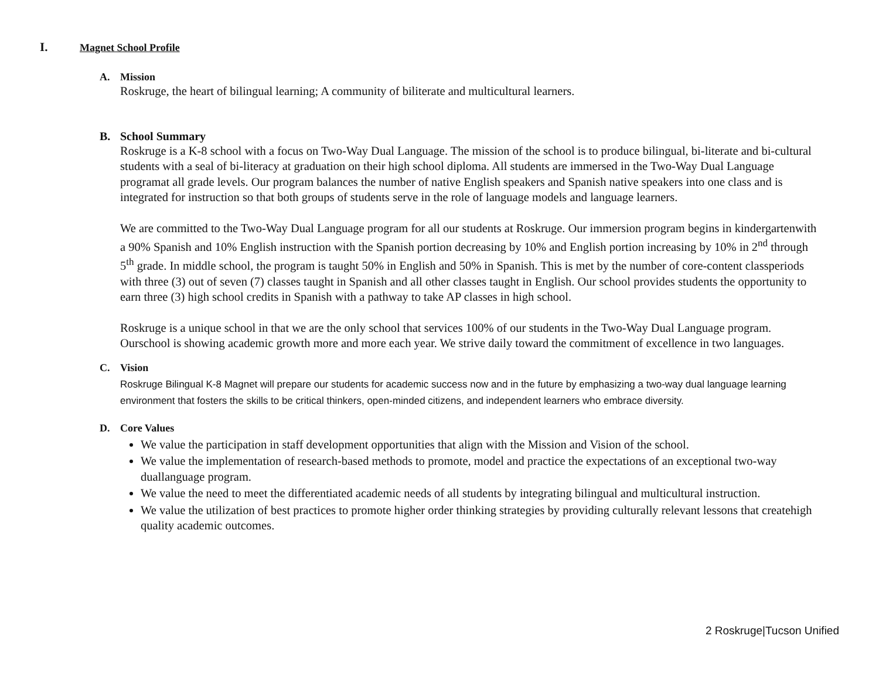I. Magnet School Profile
A. Mission
Roskruge, the heart of bilingual learning; A community of biliterate and multicultural learners.
B. School Summary
Roskruge is a K-8 school with a focus on Two-Way Dual Language. The mission of the school is to produce bilingual, bi-literate and bi-cultural students with a seal of bi-literacy at graduation on their high school diploma. All students are immersed in the Two-Way Dual Language programat all grade levels. Our program balances the number of native English speakers and Spanish native speakers into one class and is integrated for instruction so that both groups of students serve in the role of language models and language learners.
We are committed to the Two-Way Dual Language program for all our students at Roskruge. Our immersion program begins in kindergartenwith a 90% Spanish and 10% English instruction with the Spanish portion decreasing by 10% and English portion increasing by 10% in 2<sup>nd</sup> through 5<sup>th</sup> grade. In middle school, the program is taught 50% in English and 50% in Spanish. This is met by the number of core-content classperiods with three (3) out of seven (7) classes taught in Spanish and all other classes taught in English. Our school provides students the opportunity to earn three (3) high school credits in Spanish with a pathway to take AP classes in high school.
Roskruge is a unique school in that we are the only school that services 100% of our students in the Two-Way Dual Language program. Ourschool is showing academic growth more and more each year. We strive daily toward the commitment of excellence in two languages.
C. Vision
Roskruge Bilingual K-8 Magnet will prepare our students for academic success now and in the future by emphasizing a two-way dual language learning environment that fosters the skills to be critical thinkers, open-minded citizens, and independent learners who embrace diversity.
D. Core Values
We value the participation in staff development opportunities that align with the Mission and Vision of the school.
We value the implementation of research-based methods to promote, model and practice the expectations of an exceptional two-way duallanguage program.
We value the need to meet the differentiated academic needs of all students by integrating bilingual and multicultural instruction.
We value the utilization of best practices to promote higher order thinking strategies by providing culturally relevant lessons that createhigh quality academic outcomes.
2 Roskruge|Tucson Unified